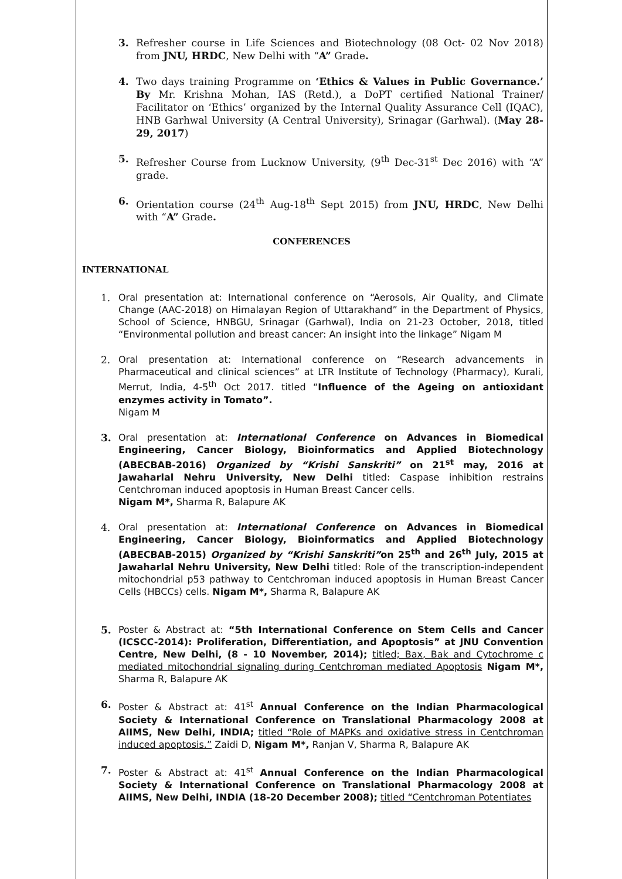3. Refresher course in Life Sciences and Biotechnology (08 Oct- 02 Nov 2018) from JNU, HRDC, New Delhi with “A” Grade.
4. Two days training Programme on ‘Ethics & Values in Public Governance.’ By Mr. Krishna Mohan, IAS (Retd.), a DoPT certified National Trainer/ Facilitator on ‘Ethics’ organized by the Internal Quality Assurance Cell (IQAC), HNB Garhwal University (A Central University), Srinagar (Garhwal). (May 28-29, 2017)
5. Refresher Course from Lucknow University, (9<sup>th</sup> Dec-31<sup>st</sup> Dec 2016) with “A” grade.
6. Orientation course (24<sup>th</sup> Aug-18<sup>th</sup> Sept 2015) from JNU, HRDC, New Delhi with “A” Grade.
CONFERENCES
INTERNATIONAL
1.
Oral presentation at: International conference on “Aerosols, Air Quality, and Climate Change (AAC-2018) on Himalayan Region of Uttarakhand” in the Department of Physics, School of Science, HNBGU, Srinagar (Garhwal), India on 21-23 October, 2018, titled “Environmental pollution and breast cancer: An insight into the linkage” Nigam M
2.
Oral presentation at: International conference on “Research advancements in Pharmaceutical and clinical sciences” at LTR Institute of Technology (Pharmacy), Kurali, Merrut, India, 4-5<sup>th</sup> Oct 2017. titled “Influence of the Ageing on antioxidant enzymes activity in Tomato”.
Nigam M
3.
Oral presentation at: International Conference on Advances in Biomedical Engineering, Cancer Biology, Bioinformatics and Applied Biotechnology (ABECBAB-2016) Organized by “Krishi Sanskriti” on 21<sup>st</sup> may, 2016 at Jawaharlal Nehru University, New Delhi titled: Caspase inhibition restrains Centchroman induced apoptosis in Human Breast Cancer cells.
Nigam M*, Sharma R, Balapure AK
4.
Oral presentation at: International Conference on Advances in Biomedical Engineering, Cancer Biology, Bioinformatics and Applied Biotechnology (ABECBAB-2015) Organized by “Krishi Sanskriti”on 25<sup>th</sup> and 26<sup>th</sup> July, 2015 at Jawaharlal Nehru University, New Delhi titled: Role of the transcription-independent mitochondrial p53 pathway to Centchroman induced apoptosis in Human Breast Cancer Cells (HBCCs) cells. Nigam M*, Sharma R, Balapure AK
5.
Poster & Abstract at: “5th International Conference on Stem Cells and Cancer (ICSCC-2014): Proliferation, Differentiation, and Apoptosis” at JNU Convention Centre, New Delhi, (8 - 10 November, 2014); titled; Bax, Bak and Cytochrome c mediated mitochondrial signaling during Centchroman mediated Apoptosis Nigam M*, Sharma R, Balapure AK
6.
Poster & Abstract at: 41<sup>st</sup> Annual Conference on the Indian Pharmacological Society & International Conference on Translational Pharmacology 2008 at AIIMS, New Delhi, INDIA; titled “Role of MAPKs and oxidative stress in Centchroman induced apoptosis.” Zaidi D, Nigam M*, Ranjan V, Sharma R, Balapure AK
7.
Poster & Abstract at: 41<sup>st</sup> Annual Conference on the Indian Pharmacological Society & International Conference on Translational Pharmacology 2008 at AIIMS, New Delhi, INDIA (18-20 December 2008); titled “Centchroman Potentiates